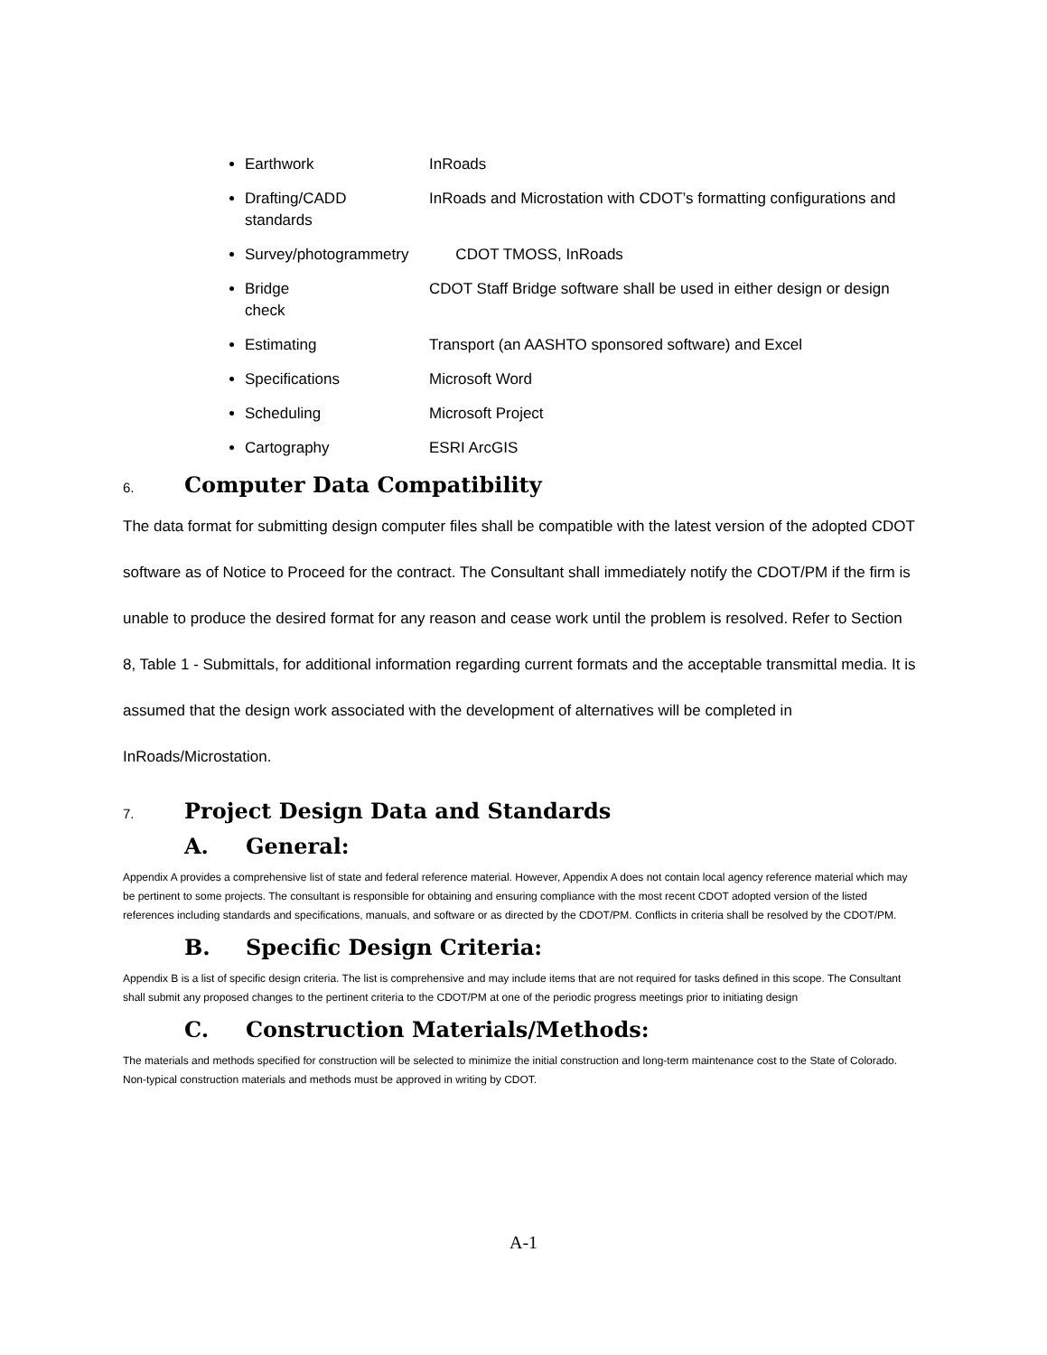Earthwork InRoads
Drafting/CADD InRoads and Microstation with CDOT’s formatting configurations and standards
Survey/photogrammetry CDOT TMOSS, InRoads
Bridge CDOT Staff Bridge software shall be used in either design or design check
Estimating Transport (an AASHTO sponsored software) and Excel
Specifications Microsoft Word
Scheduling Microsoft Project
Cartography ESRI ArcGIS
6. Computer Data Compatibility
The data format for submitting design computer files shall be compatible with the latest version of the adopted CDOT software as of Notice to Proceed for the contract. The Consultant shall immediately notify the CDOT/PM if the firm is unable to produce the desired format for any reason and cease work until the problem is resolved. Refer to Section 8, Table 1 - Submittals, for additional information regarding current formats and the acceptable transmittal media. It is assumed that the design work associated with the development of alternatives will be completed in InRoads/Microstation.
7. Project Design Data and Standards
A. General:
Appendix A provides a comprehensive list of state and federal reference material. However, Appendix A does not contain local agency reference material which may be pertinent to some projects. The consultant is responsible for obtaining and ensuring compliance with the most recent CDOT adopted version of the listed references including standards and specifications, manuals, and software or as directed by the CDOT/PM. Conflicts in criteria shall be resolved by the CDOT/PM.
B. Specific Design Criteria:
Appendix B is a list of specific design criteria. The list is comprehensive and may include items that are not required for tasks defined in this scope. The Consultant shall submit any proposed changes to the pertinent criteria to the CDOT/PM at one of the periodic progress meetings prior to initiating design
C. Construction Materials/Methods:
The materials and methods specified for construction will be selected to minimize the initial construction and long-term maintenance cost to the State of Colorado. Non-typical construction materials and methods must be approved in writing by CDOT.
A-1